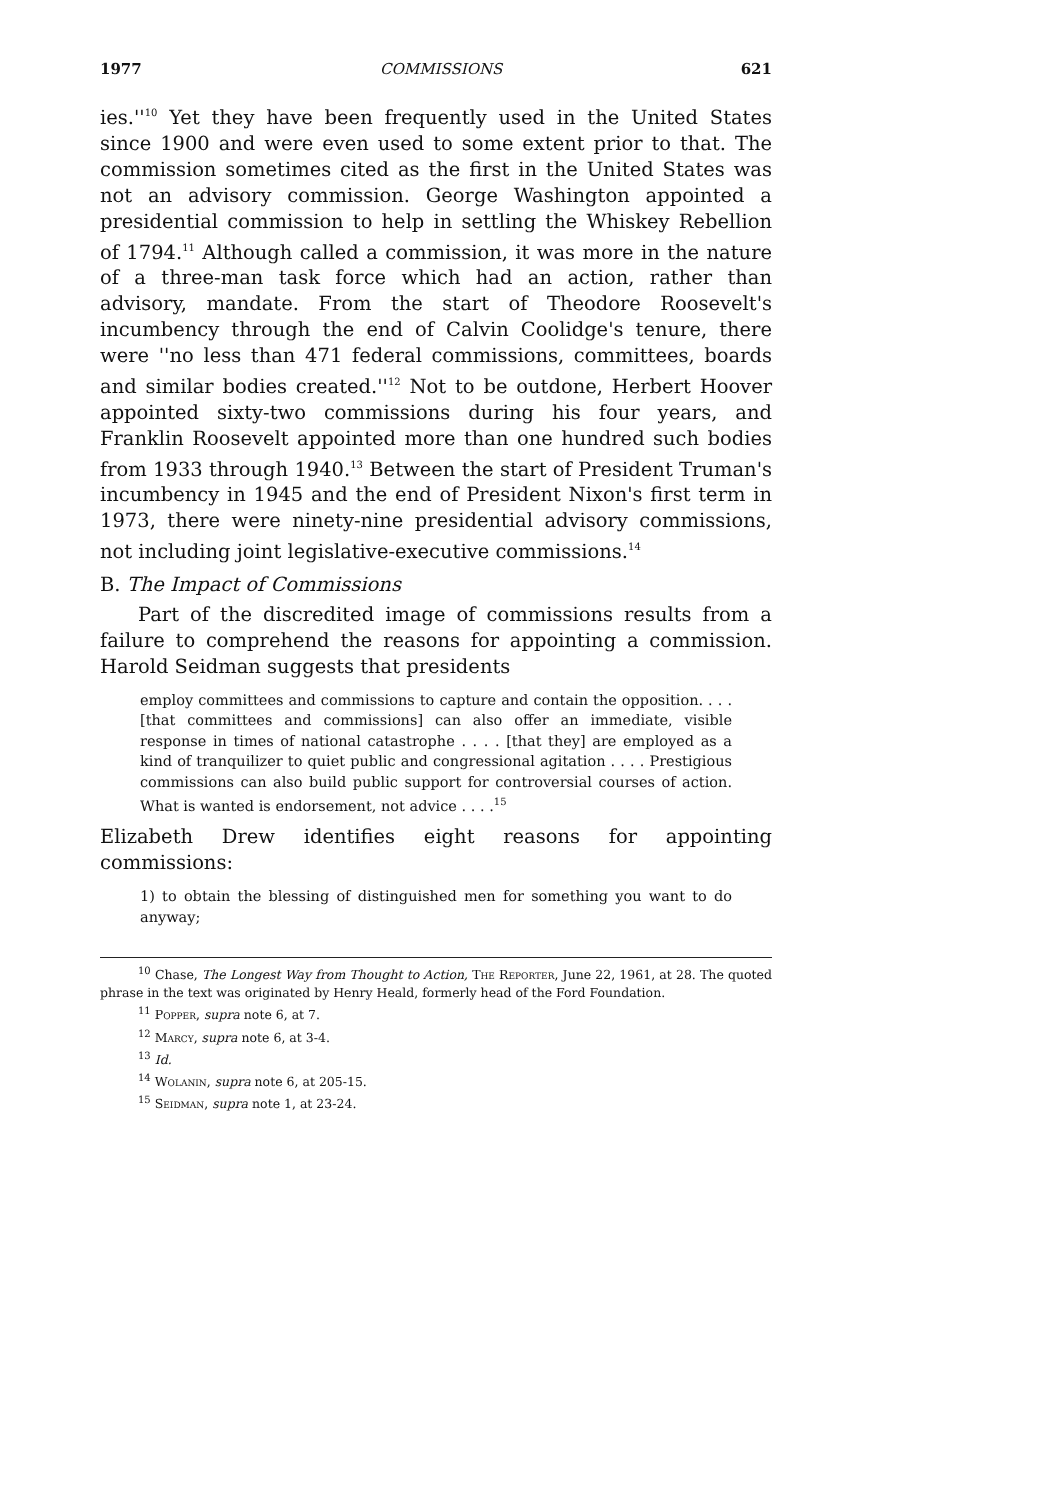1977 COMMISSIONS 621
ies.''<sup>10</sup> Yet they have been frequently used in the United States since 1900 and were even used to some extent prior to that. The commission sometimes cited as the first in the United States was not an advisory commission. George Washington appointed a presidential commission to help in settling the Whiskey Rebellion of 1794.<sup>11</sup> Although called a commission, it was more in the nature of a three-man task force which had an action, rather than advisory, mandate. From the start of Theodore Roosevelt's incumbency through the end of Calvin Coolidge's tenure, there were ''no less than 471 federal commissions, committees, boards and similar bodies created.''<sup>12</sup> Not to be outdone, Herbert Hoover appointed sixty-two commissions during his four years, and Franklin Roosevelt appointed more than one hundred such bodies from 1933 through 1940.<sup>13</sup> Between the start of President Truman's incumbency in 1945 and the end of President Nixon's first term in 1973, there were ninety-nine presidential advisory commissions, not including joint legislative-executive commissions.<sup>14</sup>
B. The Impact of Commissions
Part of the discredited image of commissions results from a failure to comprehend the reasons for appointing a commission. Harold Seidman suggests that presidents
employ committees and commissions to capture and contain the opposition. . . . [that committees and commissions] can also offer an immediate, visible response in times of national catastrophe . . . . [that they] are employed as a kind of tranquilizer to quiet public and congressional agitation . . . . Prestigious commissions can also build public support for controversial courses of action. What is wanted is endorsement, not advice . . . .<sup>15</sup>
Elizabeth Drew identifies eight reasons for appointing commissions:
1) to obtain the blessing of distinguished men for something you want to do anyway;
<sup>10</sup> Chase, The Longest Way from Thought to Action, The Reporter, June 22, 1961, at 28. The quoted phrase in the text was originated by Henry Heald, formerly head of the Ford Foundation.
<sup>11</sup> Popper, supra note 6, at 7.
<sup>12</sup> Marcy, supra note 6, at 3-4.
<sup>13</sup> Id.
<sup>14</sup> Wolanin, supra note 6, at 205-15.
<sup>15</sup> Seidman, supra note 1, at 23-24.